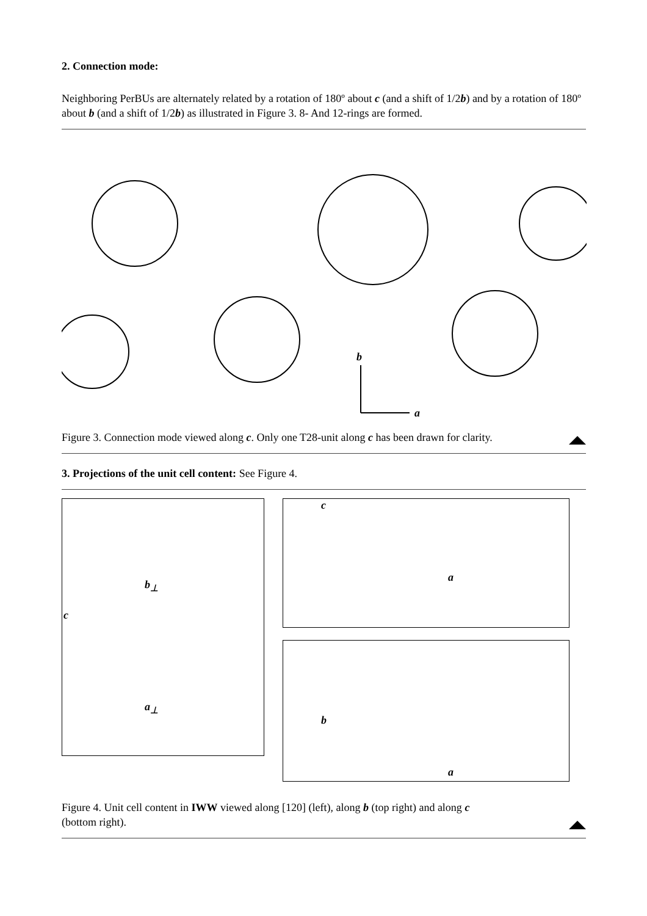2. Connection mode:
Neighboring PerBUs are alternately related by a rotation of 180º about c (and a shift of 1/2b) and by a rotation of 180º about b (and a shift of 1/2b) as illustrated in Figure 3. 8- And 12-rings are formed.
b
a
Figure 3. Connection mode viewed along c. Only one T28-unit along c has been drawn for clarity.
3. Projections of the unit cell content: See Figure 4.
c
b<sub>⊥</sub>
a<sub>⊥</sub>
c
a
b
a
Figure 4. Unit cell content in IWW viewed along [120] (left), along b (top right) and along c
(bottom right).